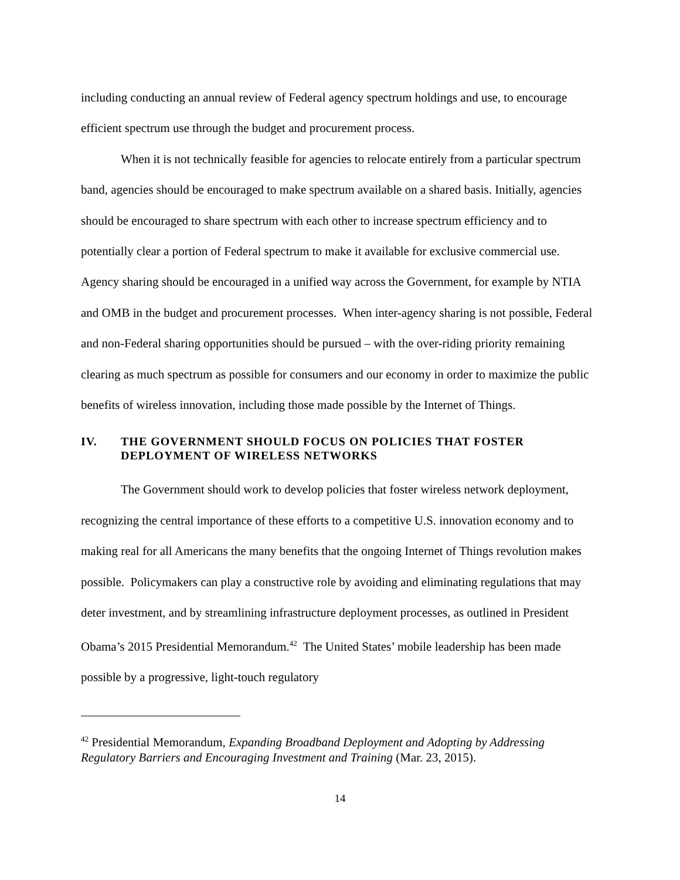including conducting an annual review of Federal agency spectrum holdings and use, to encourage efficient spectrum use through the budget and procurement process.
When it is not technically feasible for agencies to relocate entirely from a particular spectrum band, agencies should be encouraged to make spectrum available on a shared basis. Initially, agencies should be encouraged to share spectrum with each other to increase spectrum efficiency and to potentially clear a portion of Federal spectrum to make it available for exclusive commercial use. Agency sharing should be encouraged in a unified way across the Government, for example by NTIA and OMB in the budget and procurement processes. When inter-agency sharing is not possible, Federal and non-Federal sharing opportunities should be pursued – with the over-riding priority remaining clearing as much spectrum as possible for consumers and our economy in order to maximize the public benefits of wireless innovation, including those made possible by the Internet of Things.
IV. THE GOVERNMENT SHOULD FOCUS ON POLICIES THAT FOSTER DEPLOYMENT OF WIRELESS NETWORKS
The Government should work to develop policies that foster wireless network deployment, recognizing the central importance of these efforts to a competitive U.S. innovation economy and to making real for all Americans the many benefits that the ongoing Internet of Things revolution makes possible. Policymakers can play a constructive role by avoiding and eliminating regulations that may deter investment, and by streamlining infrastructure deployment processes, as outlined in President Obama’s 2015 Presidential Memorandum.<sup>42</sup> The United States’ mobile leadership has been made possible by a progressive, light-touch regulatory
<sup>42</sup> Presidential Memorandum, Expanding Broadband Deployment and Adopting by Addressing Regulatory Barriers and Encouraging Investment and Training (Mar. 23, 2015).
14